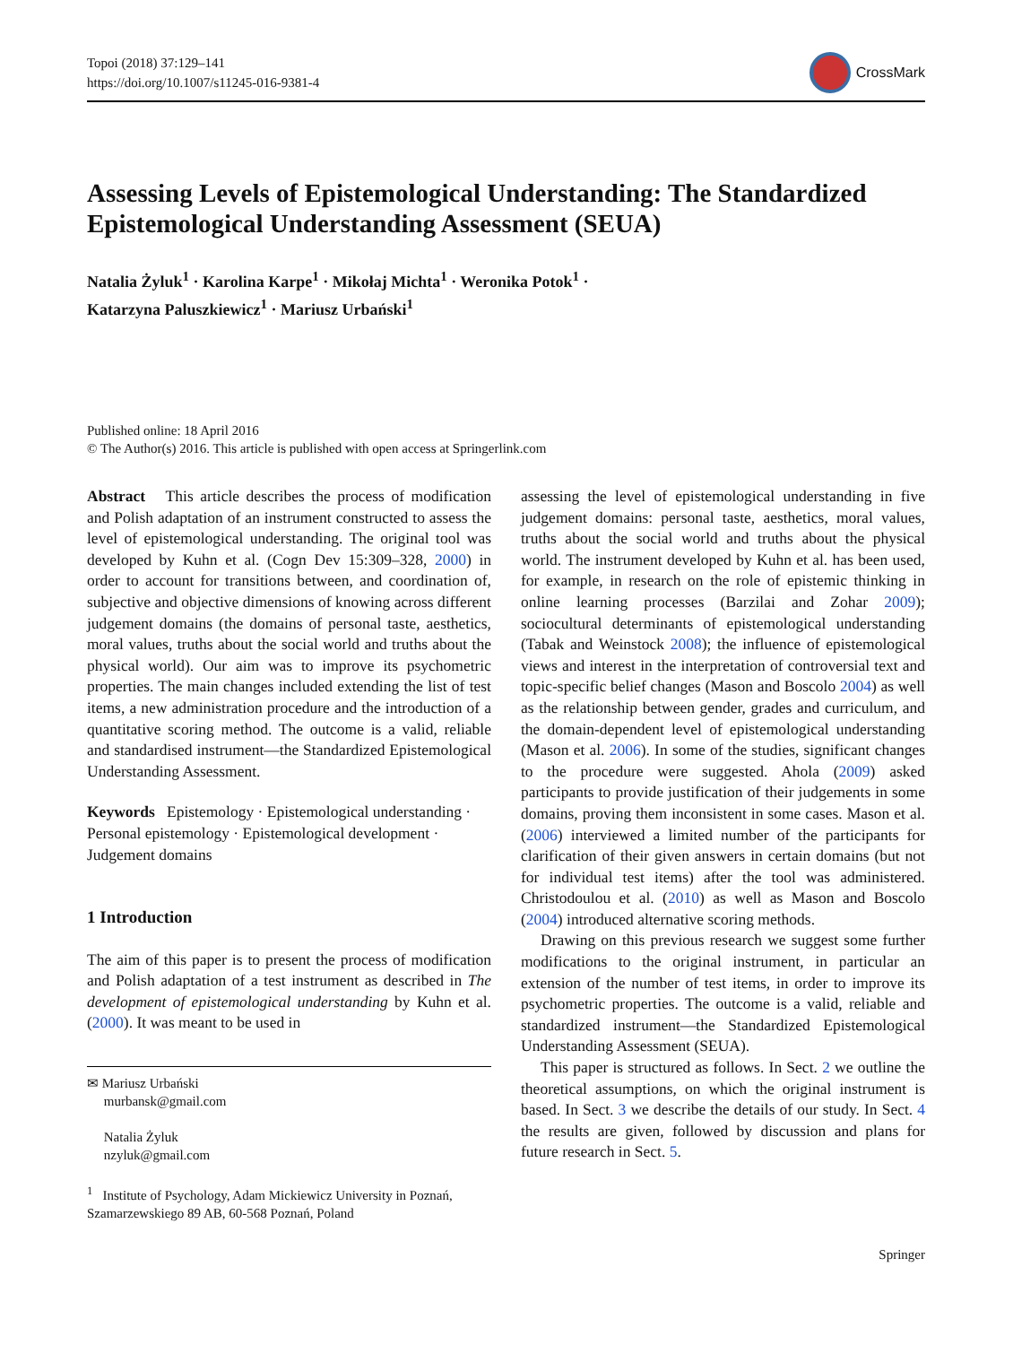Topoi (2018) 37:129–141
https://doi.org/10.1007/s11245-016-9381-4
CrossMark
Assessing Levels of Epistemological Understanding: The Standardized Epistemological Understanding Assessment (SEUA)
Natalia Żyluk<sup>1</sup> · Karolina Karpe<sup>1</sup> · Mikołaj Michta<sup>1</sup> · Weronika Potok<sup>1</sup> ·
Katarzyna Paluszkiewicz<sup>1</sup> · Mariusz Urbański<sup>1</sup>
Published online: 18 April 2016
© The Author(s) 2016. This article is published with open access at Springerlink.com
Abstract This article describes the process of modification and Polish adaptation of an instrument constructed to assess the level of epistemological understanding. The original tool was developed by Kuhn et al. (Cogn Dev 15:309–328, 2000) in order to account for transitions between, and coordination of, subjective and objective dimensions of knowing across different judgement domains (the domains of personal taste, aesthetics, moral values, truths about the social world and truths about the physical world). Our aim was to improve its psychometric properties. The main changes included extending the list of test items, a new administration procedure and the introduction of a quantitative scoring method. The outcome is a valid, reliable and standardised instrument—the Standardized Epistemological Understanding Assessment.
Keywords Epistemology · Epistemological understanding · Personal epistemology · Epistemological development · Judgement domains
1 Introduction
The aim of this paper is to present the process of modification and Polish adaptation of a test instrument as described in The development of epistemological understanding by Kuhn et al. (2000). It was meant to be used in
✉ Mariusz Urbański
murbansk@gmail.com
Natalia Żyluk
nzyluk@gmail.com
<sup>1</sup> Institute of Psychology, Adam Mickiewicz University in Poznań, Szamarzewskiego 89 AB, 60-568 Poznań, Poland
assessing the level of epistemological understanding in five judgement domains: personal taste, aesthetics, moral values, truths about the social world and truths about the physical world. The instrument developed by Kuhn et al. has been used, for example, in research on the role of epistemic thinking in online learning processes (Barzilai and Zohar 2009); sociocultural determinants of epistemological understanding (Tabak and Weinstock 2008); the influence of epistemological views and interest in the interpretation of controversial text and topic-specific belief changes (Mason and Boscolo 2004) as well as the relationship between gender, grades and curriculum, and the domain-dependent level of epistemological understanding (Mason et al. 2006). In some of the studies, significant changes to the procedure were suggested. Ahola (2009) asked participants to provide justification of their judgements in some domains, proving them inconsistent in some cases. Mason et al. (2006) interviewed a limited number of the participants for clarification of their given answers in certain domains (but not for individual test items) after the tool was administered. Christodoulou et al. (2010) as well as Mason and Boscolo (2004) introduced alternative scoring methods.
Drawing on this previous research we suggest some further modifications to the original instrument, in particular an extension of the number of test items, in order to improve its psychometric properties. The outcome is a valid, reliable and standardized instrument—the Standardized Epistemological Understanding Assessment (SEUA).
This paper is structured as follows. In Sect. 2 we outline the theoretical assumptions, on which the original instrument is based. In Sect. 3 we describe the details of our study. In Sect. 4 the results are given, followed by discussion and plans for future research in Sect. 5.
Springer